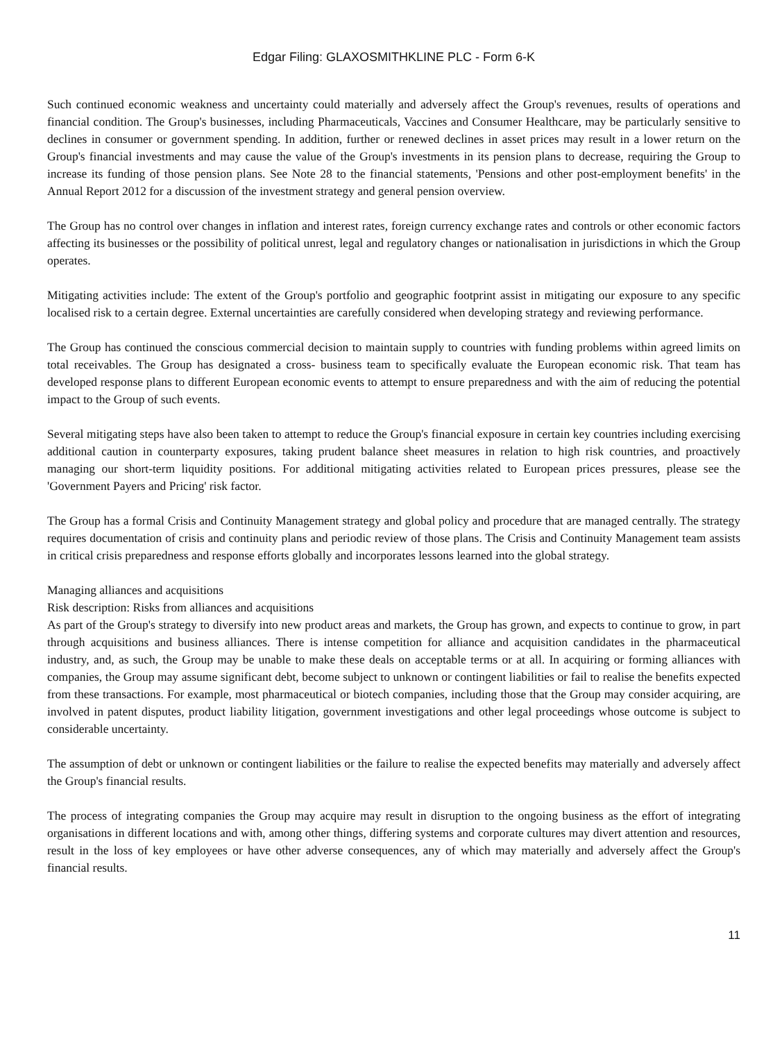Edgar Filing: GLAXOSMITHKLINE PLC - Form 6-K
Such continued economic weakness and uncertainty could materially and adversely affect the Group's revenues, results of operations and financial condition. The Group's businesses, including Pharmaceuticals, Vaccines and Consumer Healthcare, may be particularly sensitive to declines in consumer or government spending. In addition, further or renewed declines in asset prices may result in a lower return on the Group's financial investments and may cause the value of the Group's investments in its pension plans to decrease, requiring the Group to increase its funding of those pension plans. See Note 28 to the financial statements, 'Pensions and other post-employment benefits' in the Annual Report 2012 for a discussion of the investment strategy and general pension overview.
The Group has no control over changes in inflation and interest rates, foreign currency exchange rates and controls or other economic factors affecting its businesses or the possibility of political unrest, legal and regulatory changes or nationalisation in jurisdictions in which the Group operates.
Mitigating activities include: The extent of the Group's portfolio and geographic footprint assist in mitigating our exposure to any specific localised risk to a certain degree. External uncertainties are carefully considered when developing strategy and reviewing performance.
The Group has continued the conscious commercial decision to maintain supply to countries with funding problems within agreed limits on total receivables. The Group has designated a cross- business team to specifically evaluate the European economic risk. That team has developed response plans to different European economic events to attempt to ensure preparedness and with the aim of reducing the potential impact to the Group of such events.
Several mitigating steps have also been taken to attempt to reduce the Group's financial exposure in certain key countries including exercising additional caution in counterparty exposures, taking prudent balance sheet measures in relation to high risk countries, and proactively managing our short-term liquidity positions. For additional mitigating activities related to European prices pressures, please see the 'Government Payers and Pricing' risk factor.
The Group has a formal Crisis and Continuity Management strategy and global policy and procedure that are managed centrally. The strategy requires documentation of crisis and continuity plans and periodic review of those plans. The Crisis and Continuity Management team assists in critical crisis preparedness and response efforts globally and incorporates lessons learned into the global strategy.
Managing alliances and acquisitions
Risk description: Risks from alliances and acquisitions
As part of the Group's strategy to diversify into new product areas and markets, the Group has grown, and expects to continue to grow, in part through acquisitions and business alliances. There is intense competition for alliance and acquisition candidates in the pharmaceutical industry, and, as such, the Group may be unable to make these deals on acceptable terms or at all. In acquiring or forming alliances with companies, the Group may assume significant debt, become subject to unknown or contingent liabilities or fail to realise the benefits expected from these transactions. For example, most pharmaceutical or biotech companies, including those that the Group may consider acquiring, are involved in patent disputes, product liability litigation, government investigations and other legal proceedings whose outcome is subject to considerable uncertainty.
The assumption of debt or unknown or contingent liabilities or the failure to realise the expected benefits may materially and adversely affect the Group's financial results.
The process of integrating companies the Group may acquire may result in disruption to the ongoing business as the effort of integrating organisations in different locations and with, among other things, differing systems and corporate cultures may divert attention and resources, result in the loss of key employees or have other adverse consequences, any of which may materially and adversely affect the Group's financial results.
11